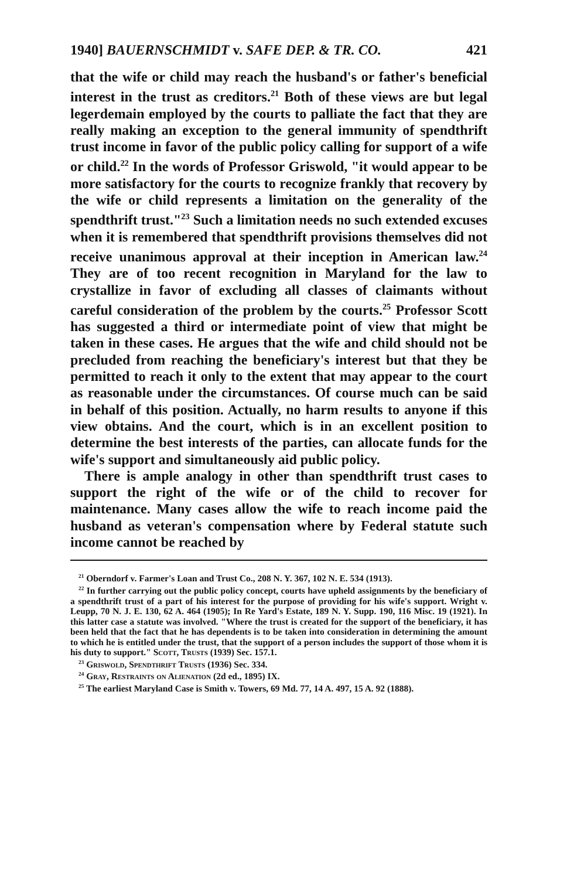1940] BAUERNSCHMIDT v. SAFE DEP. & TR. CO. 421
that the wife or child may reach the husband's or father's beneficial interest in the trust as creditors.<sup>21</sup> Both of these views are but legal legerdemain employed by the courts to palliate the fact that they are really making an exception to the general immunity of spendthrift trust income in favor of the public policy calling for support of a wife or child.<sup>22</sup> In the words of Professor Griswold, "it would appear to be more satisfactory for the courts to recognize frankly that recovery by the wife or child represents a limitation on the generality of the spendthrift trust."<sup>23</sup> Such a limitation needs no such extended excuses when it is remembered that spendthrift provisions themselves did not receive unanimous approval at their inception in American law.<sup>24</sup> They are of too recent recognition in Maryland for the law to crystallize in favor of excluding all classes of claimants without careful consideration of the problem by the courts.<sup>25</sup> Professor Scott has suggested a third or intermediate point of view that might be taken in these cases. He argues that the wife and child should not be precluded from reaching the beneficiary's interest but that they be permitted to reach it only to the extent that may appear to the court as reasonable under the circumstances. Of course much can be said in behalf of this position. Actually, no harm results to anyone if this view obtains. And the court, which is in an excellent position to determine the best interests of the parties, can allocate funds for the wife's support and simultaneously aid public policy.
There is ample analogy in other than spendthrift trust cases to support the right of the wife or of the child to recover for maintenance. Many cases allow the wife to reach income paid the husband as veteran's compensation where by Federal statute such income cannot be reached by
<sup>21</sup> Oberndorf v. Farmer's Loan and Trust Co., 208 N. Y. 367, 102 N. E. 534 (1913).
<sup>22</sup> In further carrying out the public policy concept, courts have upheld assignments by the beneficiary of a spendthrift trust of a part of his interest for the purpose of providing for his wife's support. Wright v. Leupp, 70 N. J. E. 130, 62 A. 464 (1905); In Re Yard's Estate, 189 N. Y. Supp. 190, 116 Misc. 19 (1921). In this latter case a statute was involved. "Where the trust is created for the support of the beneficiary, it has been held that the fact that he has dependents is to be taken into consideration in determining the amount to which he is entitled under the trust, that the support of a person includes the support of those whom it is his duty to support." Scott, Trusts (1939) Sec. 157.1.
<sup>23</sup> Griswold, Spendthrift Trusts (1936) Sec. 334.
<sup>24</sup> Gray, Restraints on Alienation (2d ed., 1895) IX.
<sup>25</sup> The earliest Maryland Case is Smith v. Towers, 69 Md. 77, 14 A. 497, 15 A. 92 (1888).